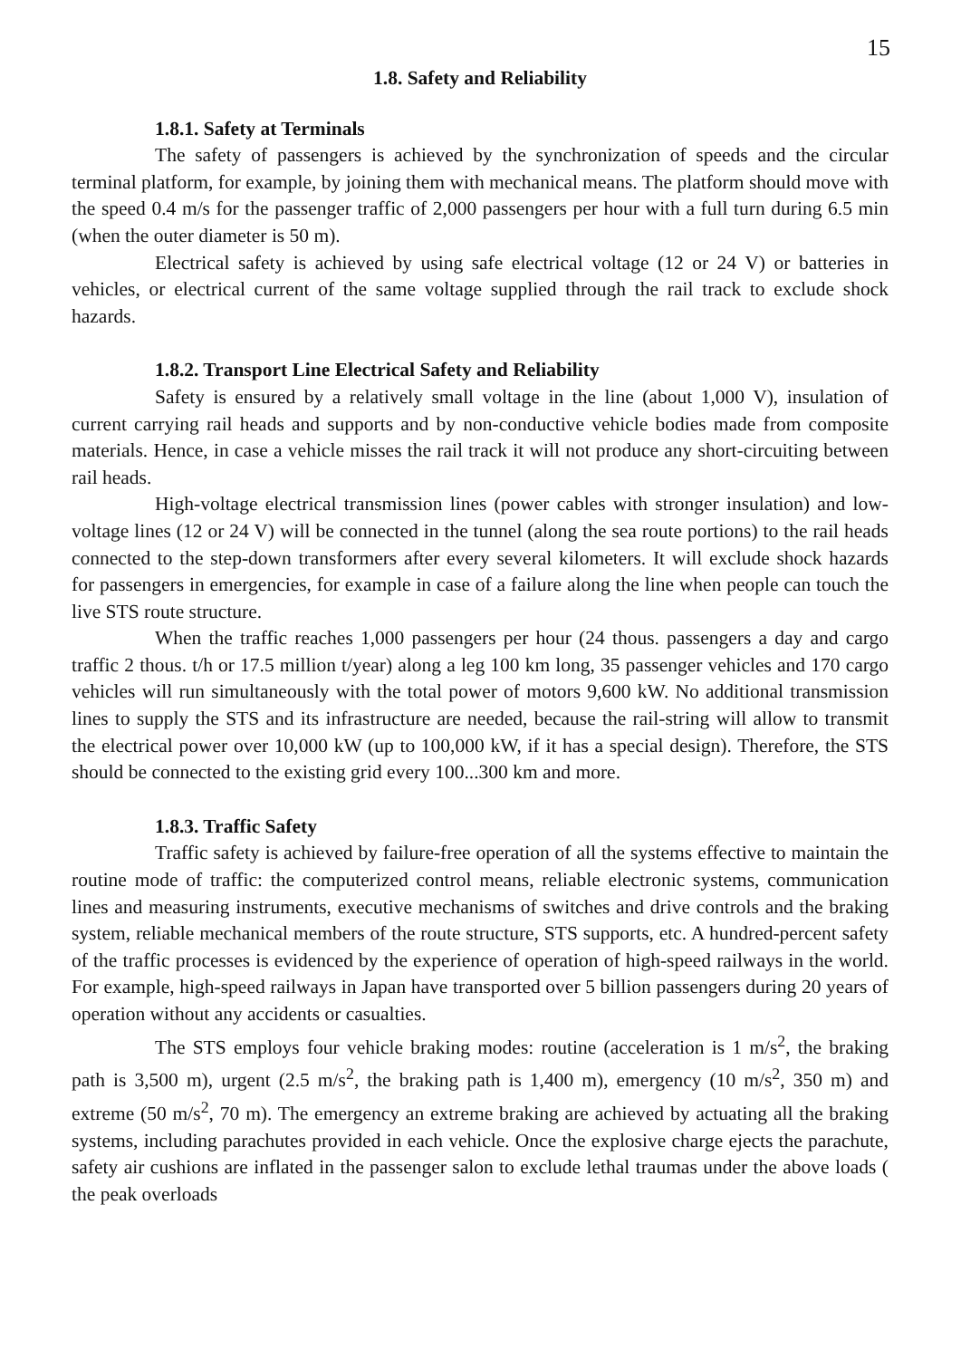15
1.8. Safety and Reliability
1.8.1. Safety at Terminals
The safety of passengers is achieved by the synchronization of speeds and the circular terminal platform, for example, by joining them with mechanical means. The platform should move with the speed 0.4 m/s for the passenger traffic of 2,000 passengers per hour with a full turn during 6.5 min (when the outer diameter is 50 m).
Electrical safety is achieved by using safe electrical voltage (12 or 24 V) or batteries in vehicles, or electrical current of the same voltage supplied through the rail track to exclude shock hazards.
1.8.2. Transport Line Electrical Safety and Reliability
Safety is ensured by a relatively small voltage in the line (about 1,000 V), insulation of current carrying rail heads and supports and by non-conductive vehicle bodies made from composite materials. Hence, in case a vehicle misses the rail track it will not produce any short-circuiting between rail heads.
High-voltage electrical transmission lines (power cables with stronger insulation) and low-voltage lines (12 or 24 V) will be connected in the tunnel (along the sea route portions) to the rail heads connected to the step-down transformers after every several kilometers. It will exclude shock hazards for passengers in emergencies, for example in case of a failure along the line when people can touch the live STS route structure.
When the traffic reaches 1,000 passengers per hour (24 thous. passengers a day and cargo traffic 2 thous. t/h or 17.5 million t/year) along a leg 100 km long, 35 passenger vehicles and 170 cargo vehicles will run simultaneously with the total power of motors 9,600 kW. No additional transmission lines to supply the STS and its infrastructure are needed, because the rail-string will allow to transmit the electrical power over 10,000 kW (up to 100,000 kW, if it has a special design). Therefore, the STS should be connected to the existing grid every 100...300 km and more.
1.8.3. Traffic Safety
Traffic safety is achieved by failure-free operation of all the systems effective to maintain the routine mode of traffic: the computerized control means, reliable electronic systems, communication lines and measuring instruments, executive mechanisms of switches and drive controls and the braking system, reliable mechanical members of the route structure, STS supports, etc. A hundred-percent safety of the traffic processes is evidenced by the experience of operation of high-speed railways in the world. For example, high-speed railways in Japan have transported over 5 billion passengers during 20 years of operation without any accidents or casualties.
The STS employs four vehicle braking modes: routine (acceleration is 1 m/s<sup>2</sup>, the braking path is 3,500 m), urgent (2.5 m/s<sup>2</sup>, the braking path is 1,400 m), emergency (10 m/s<sup>2</sup>, 350 m) and extreme (50 m/s<sup>2</sup>, 70 m). The emergency an extreme braking are achieved by actuating all the braking systems, including parachutes provided in each vehicle. Once the explosive charge ejects the parachute, safety air cushions are inflated in the passenger salon to exclude lethal traumas under the above loads ( the peak overloads